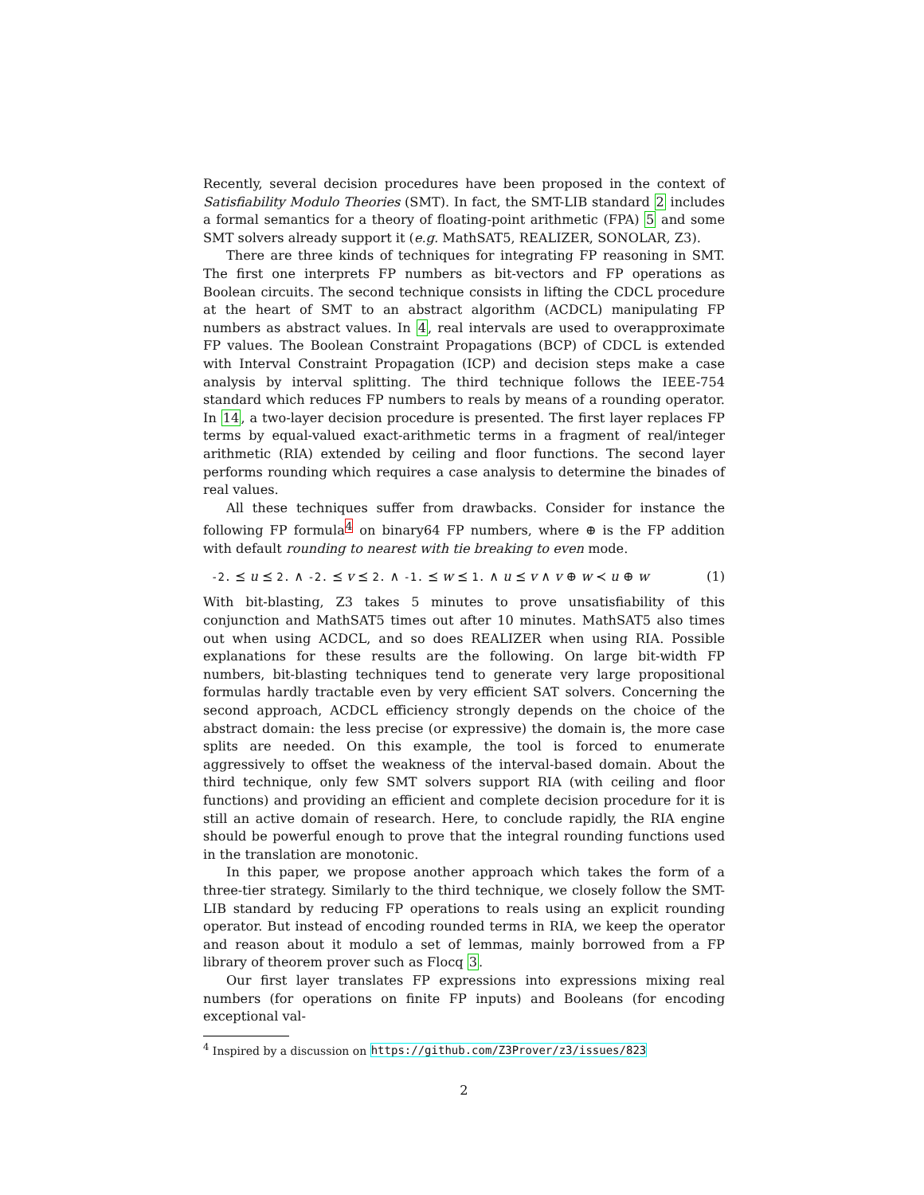Recently, several decision procedures have been proposed in the context of Satisfiability Modulo Theories (SMT). In fact, the SMT-LIB standard 2 includes a formal semantics for a theory of floating-point arithmetic (FPA) 5 and some SMT solvers already support it (e.g. MathSAT5, REALIZER, SONOLAR, Z3).
There are three kinds of techniques for integrating FP reasoning in SMT. The first one interprets FP numbers as bit-vectors and FP operations as Boolean circuits. The second technique consists in lifting the CDCL procedure at the heart of SMT to an abstract algorithm (ACDCL) manipulating FP numbers as abstract values. In 4, real intervals are used to overapproximate FP values. The Boolean Constraint Propagations (BCP) of CDCL is extended with Interval Constraint Propagation (ICP) and decision steps make a case analysis by interval splitting. The third technique follows the IEEE-754 standard which reduces FP numbers to reals by means of a rounding operator. In 14, a two-layer decision procedure is presented. The first layer replaces FP terms by equal-valued exact-arithmetic terms in a fragment of real/integer arithmetic (RIA) extended by ceiling and floor functions. The second layer performs rounding which requires a case analysis to determine the binades of real values.
All these techniques suffer from drawbacks. Consider for instance the following FP formula<sup>4</sup> on binary64 FP numbers, where ⊕ is the FP addition with default rounding to nearest with tie breaking to even mode.
-2. ⪯ u ⪯ 2. ∧ -2. ⪯ v ⪯ 2. ∧ -1. ⪯ w ⪯ 1. ∧ u ⪯ v ∧ v ⊕ w ≺ u ⊕ w (1)
With bit-blasting, Z3 takes 5 minutes to prove unsatisfiability of this conjunction and MathSAT5 times out after 10 minutes. MathSAT5 also times out when using ACDCL, and so does REALIZER when using RIA. Possible explanations for these results are the following. On large bit-width FP numbers, bit-blasting techniques tend to generate very large propositional formulas hardly tractable even by very efficient SAT solvers. Concerning the second approach, ACDCL efficiency strongly depends on the choice of the abstract domain: the less precise (or expressive) the domain is, the more case splits are needed. On this example, the tool is forced to enumerate aggressively to offset the weakness of the interval-based domain. About the third technique, only few SMT solvers support RIA (with ceiling and floor functions) and providing an efficient and complete decision procedure for it is still an active domain of research. Here, to conclude rapidly, the RIA engine should be powerful enough to prove that the integral rounding functions used in the translation are monotonic.
In this paper, we propose another approach which takes the form of a three-tier strategy. Similarly to the third technique, we closely follow the SMT-LIB standard by reducing FP operations to reals using an explicit rounding operator. But instead of encoding rounded terms in RIA, we keep the operator and reason about it modulo a set of lemmas, mainly borrowed from a FP library of theorem prover such as Flocq 3.
Our first layer translates FP expressions into expressions mixing real numbers (for operations on finite FP inputs) and Booleans (for encoding exceptional val-
<sup>4</sup> Inspired by a discussion on https://github.com/Z3Prover/z3/issues/823
2